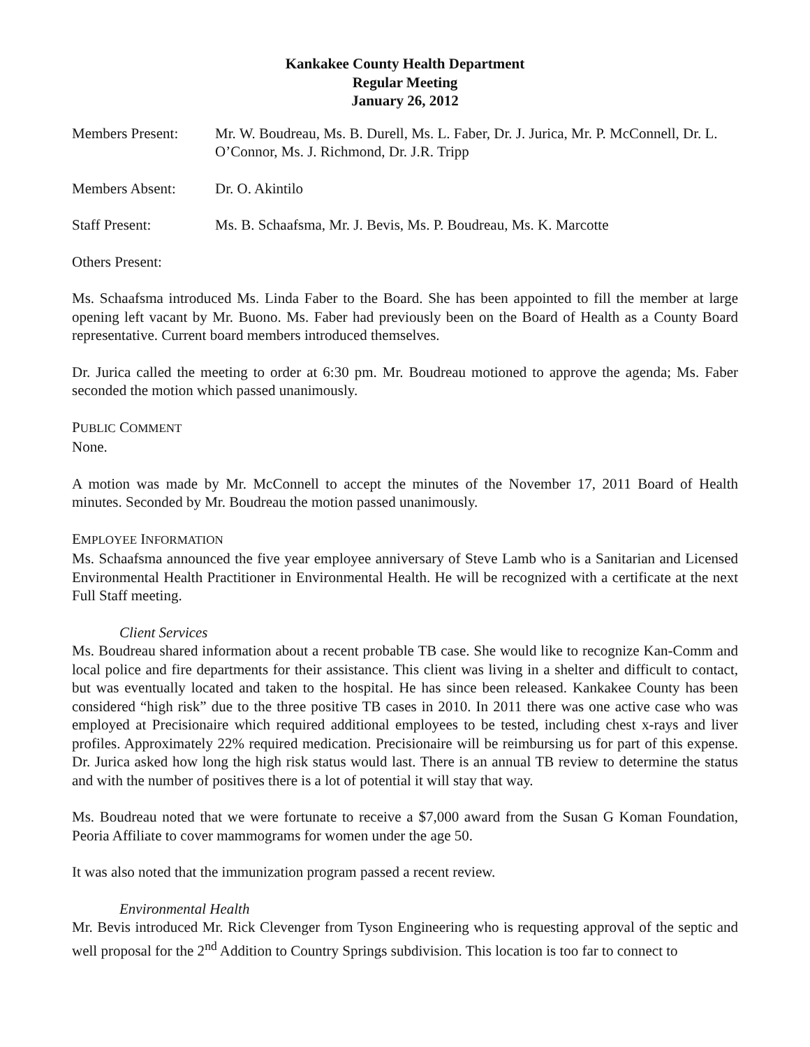Kankakee County Health Department
Regular Meeting
January 26, 2012
Members Present: Mr. W. Boudreau, Ms. B. Durell, Ms. L. Faber, Dr. J. Jurica, Mr. P. McConnell, Dr. L. O’Connor, Ms. J. Richmond, Dr. J.R. Tripp
Members Absent: Dr. O. Akintilo
Staff Present: Ms. B. Schaafsma, Mr. J. Bevis, Ms. P. Boudreau, Ms. K. Marcotte
Others Present:
Ms. Schaafsma introduced Ms. Linda Faber to the Board. She has been appointed to fill the member at large opening left vacant by Mr. Buono. Ms. Faber had previously been on the Board of Health as a County Board representative. Current board members introduced themselves.
Dr. Jurica called the meeting to order at 6:30 pm. Mr. Boudreau motioned to approve the agenda; Ms. Faber seconded the motion which passed unanimously.
PUBLIC COMMENT
None.
A motion was made by Mr. McConnell to accept the minutes of the November 17, 2011 Board of Health minutes. Seconded by Mr. Boudreau the motion passed unanimously.
EMPLOYEE INFORMATION
Ms. Schaafsma announced the five year employee anniversary of Steve Lamb who is a Sanitarian and Licensed Environmental Health Practitioner in Environmental Health. He will be recognized with a certificate at the next Full Staff meeting.
Client Services
Ms. Boudreau shared information about a recent probable TB case. She would like to recognize Kan-Comm and local police and fire departments for their assistance. This client was living in a shelter and difficult to contact, but was eventually located and taken to the hospital. He has since been released. Kankakee County has been considered “high risk” due to the three positive TB cases in 2010. In 2011 there was one active case who was employed at Precisionaire which required additional employees to be tested, including chest x-rays and liver profiles. Approximately 22% required medication. Precisionaire will be reimbursing us for part of this expense. Dr. Jurica asked how long the high risk status would last. There is an annual TB review to determine the status and with the number of positives there is a lot of potential it will stay that way.
Ms. Boudreau noted that we were fortunate to receive a $7,000 award from the Susan G Koman Foundation, Peoria Affiliate to cover mammograms for women under the age 50.
It was also noted that the immunization program passed a recent review.
Environmental Health
Mr. Bevis introduced Mr. Rick Clevenger from Tyson Engineering who is requesting approval of the septic and well proposal for the 2<sup>nd</sup> Addition to Country Springs subdivision. This location is too far to connect to